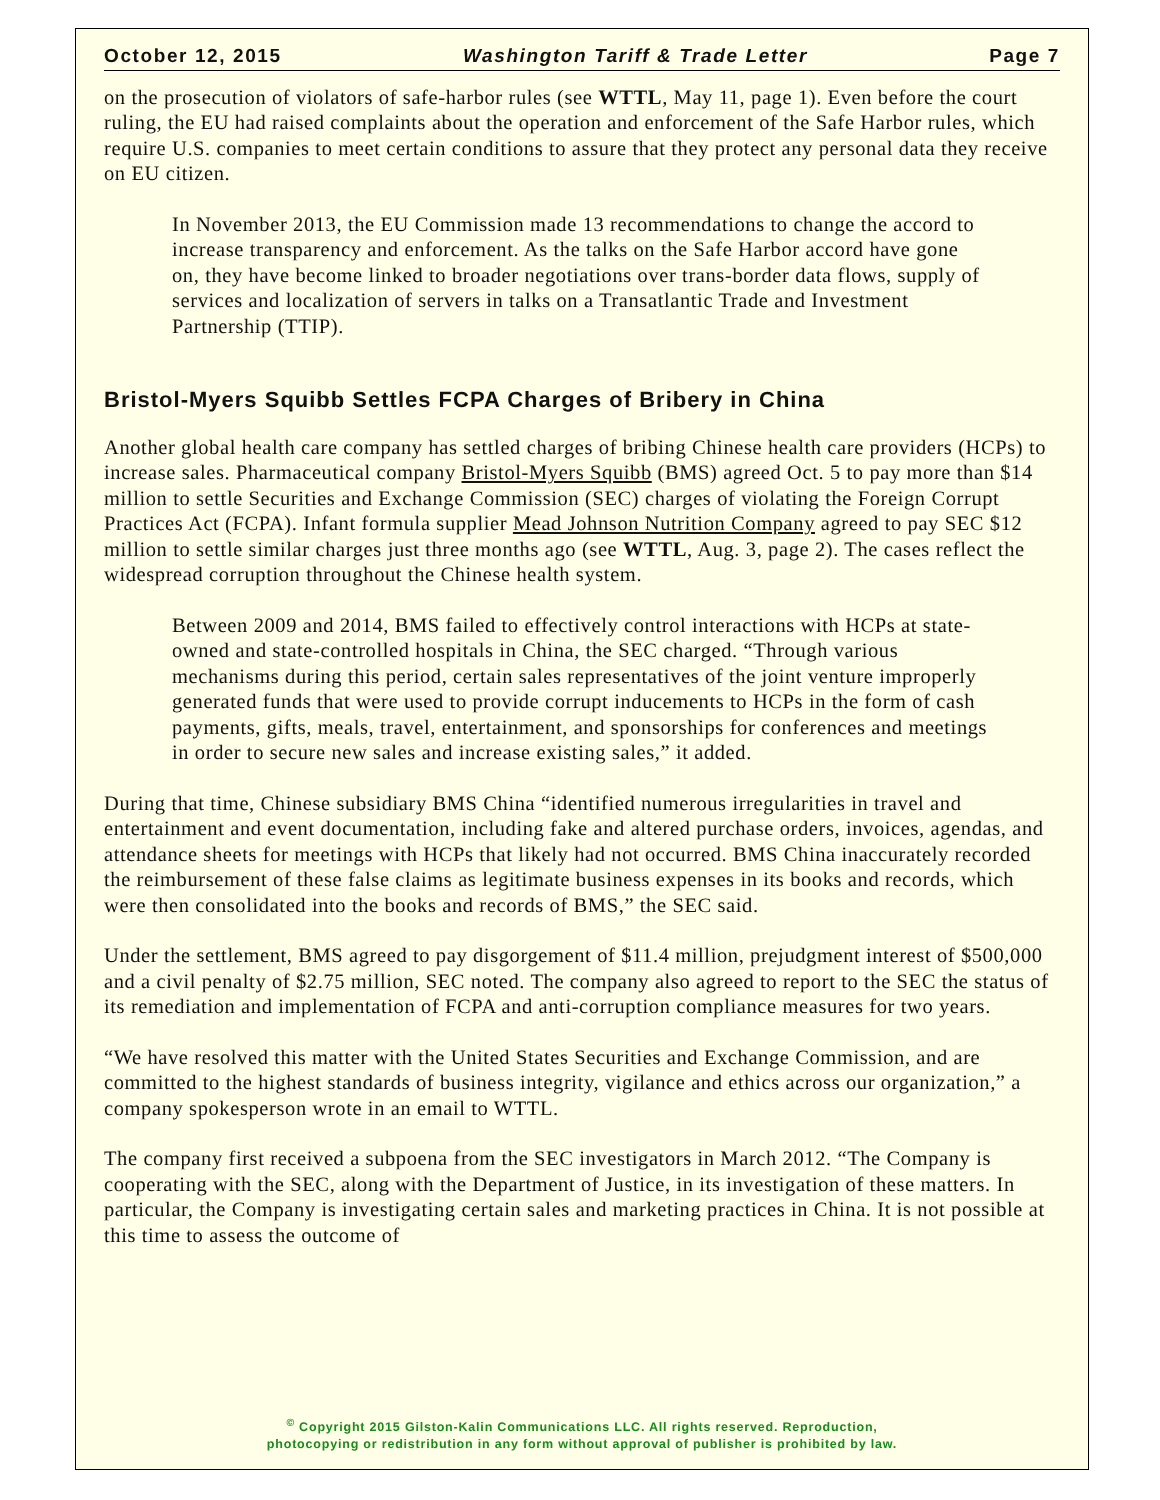October 12, 2015 Washington Tariff & Trade Letter Page 7
on the prosecution of violators of safe-harbor rules (see WTTL, May 11, page 1). Even before the court ruling, the EU had raised complaints about the operation and enforcement of the Safe Harbor rules, which require U.S. companies to meet certain conditions to assure that they protect any personal data they receive on EU citizen.
In November 2013, the EU Commission made 13 recommendations to change the accord to increase transparency and enforcement. As the talks on the Safe Harbor accord have gone on, they have become linked to broader negotiations over trans-border data flows, supply of services and localization of servers in talks on a Transatlantic Trade and Investment Partnership (TTIP).
Bristol-Myers Squibb Settles FCPA Charges of Bribery in China
Another global health care company has settled charges of bribing Chinese health care providers (HCPs) to increase sales. Pharmaceutical company Bristol-Myers Squibb (BMS) agreed Oct. 5 to pay more than $14 million to settle Securities and Exchange Commission (SEC) charges of violating the Foreign Corrupt Practices Act (FCPA). Infant formula supplier Mead Johnson Nutrition Company agreed to pay SEC $12 million to settle similar charges just three months ago (see WTTL, Aug. 3, page 2). The cases reflect the widespread corruption throughout the Chinese health system.
Between 2009 and 2014, BMS failed to effectively control interactions with HCPs at state-owned and state-controlled hospitals in China, the SEC charged. “Through various mechanisms during this period, certain sales representatives of the joint venture improperly generated funds that were used to provide corrupt inducements to HCPs in the form of cash payments, gifts, meals, travel, entertainment, and sponsorships for conferences and meetings in order to secure new sales and increase existing sales,” it added.
During that time, Chinese subsidiary BMS China “identified numerous irregularities in travel and entertainment and event documentation, including fake and altered purchase orders, invoices, agendas, and attendance sheets for meetings with HCPs that likely had not occurred. BMS China inaccurately recorded the reimbursement of these false claims as legitimate business expenses in its books and records, which were then consolidated into the books and records of BMS,” the SEC said.
Under the settlement, BMS agreed to pay disgorgement of $11.4 million, prejudgment interest of $500,000 and a civil penalty of $2.75 million, SEC noted. The company also agreed to report to the SEC the status of its remediation and implementation of FCPA and anti-corruption compliance measures for two years.
“We have resolved this matter with the United States Securities and Exchange Commission, and are committed to the highest standards of business integrity, vigilance and ethics across our organization,” a company spokesperson wrote in an email to WTTL.
The company first received a subpoena from the SEC investigators in March 2012. “The Company is cooperating with the SEC, along with the Department of Justice, in its investigation of these matters. In particular, the Company is investigating certain sales and marketing practices in China. It is not possible at this time to assess the outcome of
<sup>©</sup> Copyright 2015 Gilston-Kalin Communications LLC. All rights reserved. Reproduction,
photocopying or redistribution in any form without approval of publisher is prohibited by law.